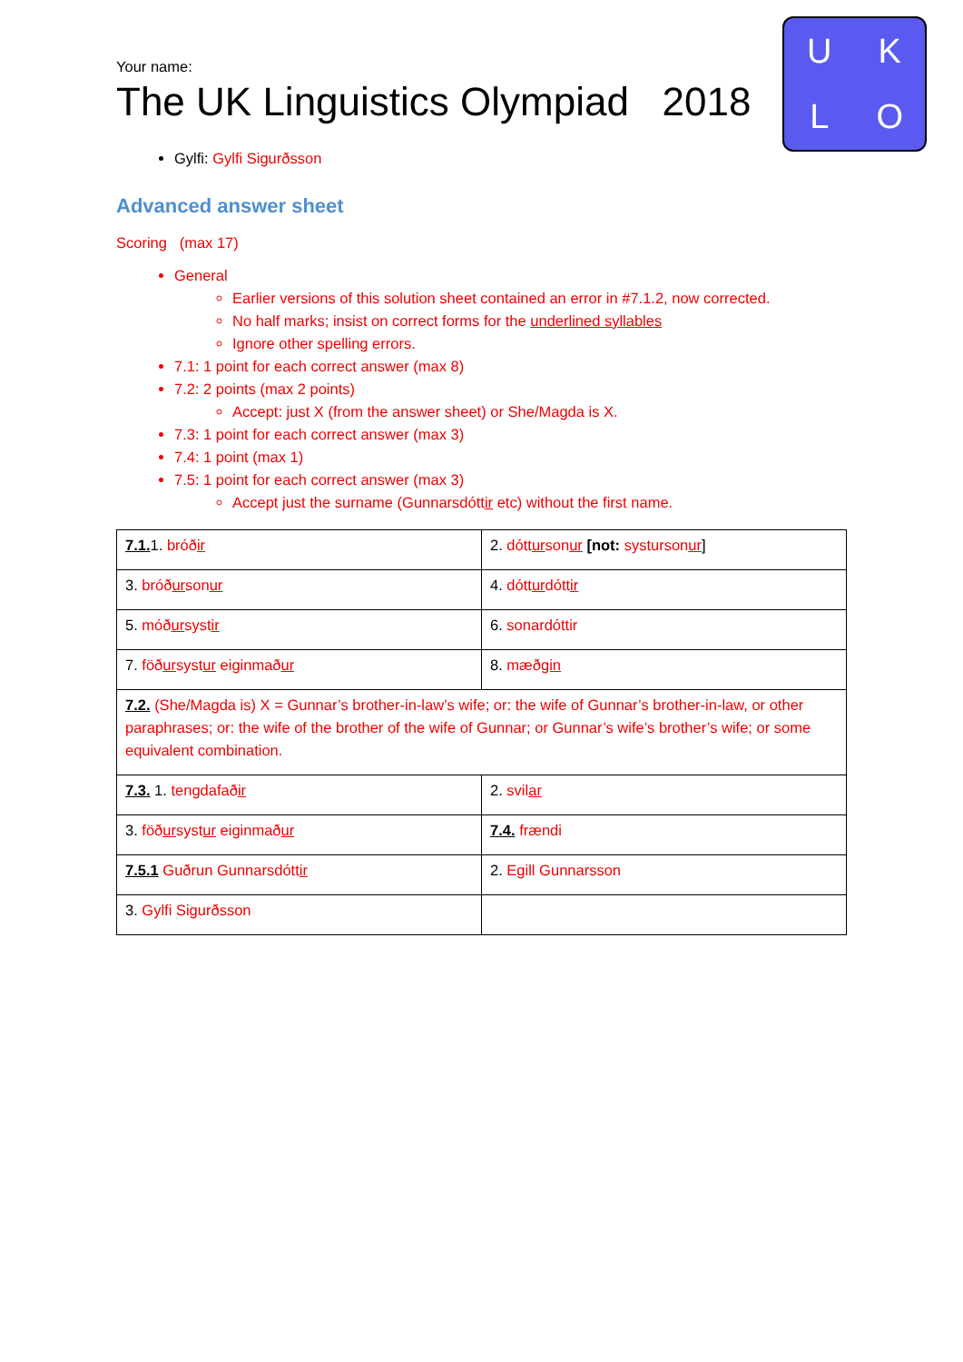UKLO
Your name:
The UK Linguistics Olympiad 2018
Gylfi: Gylfi Sigurðsson
Advanced answer sheet
Scoring (max 17)
General
Earlier versions of this solution sheet contained an error in #7.1.2, now corrected.
No half marks; insist on correct forms for the underlined syllables
Ignore other spelling errors.
7.1: 1 point for each correct answer (max 8)
7.2: 2 points (max 2 points)
Accept: just X (from the answer sheet) or She/Magda is X.
7.3: 1 point for each correct answer (max 3)
7.4: 1 point (max 1)
7.5: 1 point for each correct answer (max 3)
Accept just the surname (Gunnarsdóttir etc) without the first name.
| 7.1. 1. bróð ir | 2. dótt ur son ur [not: systurson ur ] |
| 3. bróð ur son ur | 4. dótt ur dótt ir |
| 5. móð ur syst ir | 6. sonardóttir |
| 7. föð ur syst ur eiginmað ur | 8. mæð gin |
| 7.2. (She/Magda is) X = Gunnar’s brother-in-law’s wife; or: the wife of Gunnar’s brother-in-law, or other paraphrases; or: the wife of the brother of the wife of Gunnar; or Gunnar’s wife’s brother’s wife; or some equivalent combination. | |
| 7.3. 1. tengdafað ir | 2. svil ar |
| 3. föð ur syst ur eiginmað ur | 7.4. frændi |
| 7.5.1 Guðrun Gunnarsdótt ir | 2. Egill Gunnarsson |
| 3. Gylfi Sigurðsson | |